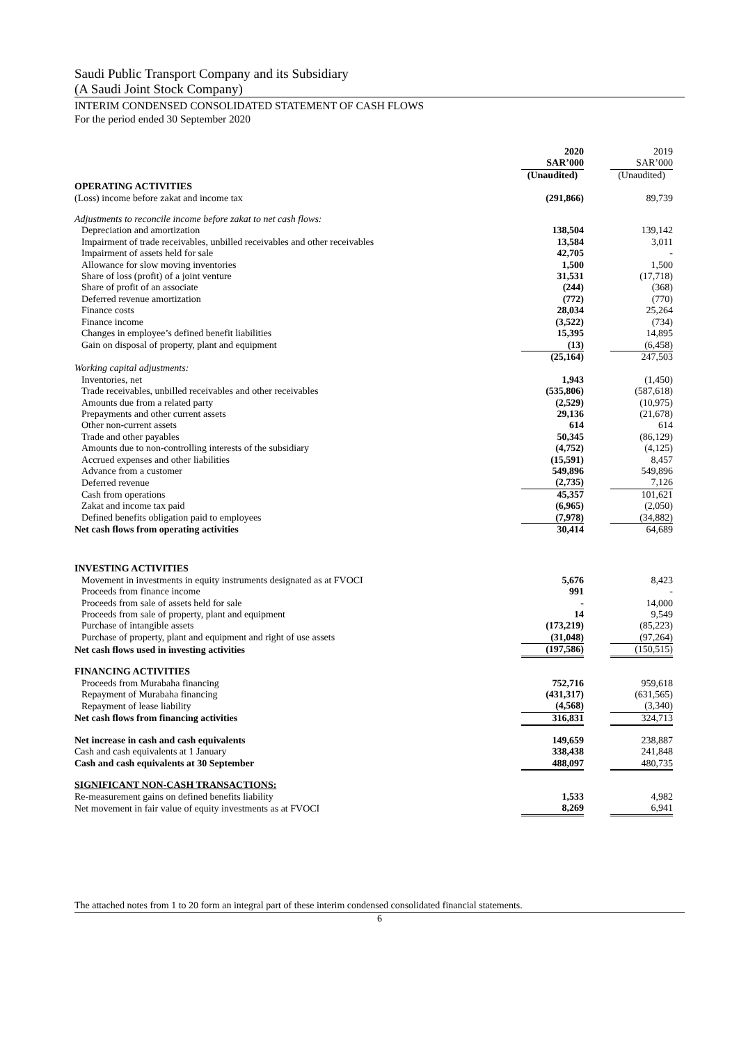Saudi Public Transport Company and its Subsidiary
(A Saudi Joint Stock Company)
INTERIM CONDENSED CONSOLIDATED STATEMENT OF CASH FLOWS
For the period ended 30 September 2020
| | 2020 SAR’000 | | 2019 SAR’000 |
| | (Unaudited) | | (Unaudited) |
| OPERATING ACTIVITIES | | | |
| (Loss) income before zakat and income tax | (291,866) | | 89,739 |
| Adjustments to reconcile income before zakat to net cash flows: | | | |
| Depreciation and amortization | 138,504 | | 139,142 |
| Impairment of trade receivables, unbilled receivables and other receivables | 13,584 | | 3,011 |
| Impairment of assets held for sale | 42,705 | | - |
| Allowance for slow moving inventories | 1,500 | | 1,500 |
| Share of loss (profit) of a joint venture | 31,531 | | (17,718) |
| Share of profit of an associate | (244) | | (368) |
| Deferred revenue amortization | (772) | | (770) |
| Finance costs | 28,034 | | 25,264 |
| Finance income | (3,522) | | (734) |
| Changes in employee’s defined benefit liabilities | 15,395 | | 14,895 |
| Gain on disposal of property, plant and equipment | (13) | | (6,458) |
| | (25,164) | | 247,503 |
| Working capital adjustments: | | | |
| Inventories, net | 1,943 | | (1,450) |
| Trade receivables, unbilled receivables and other receivables | (535,806) | | (587,618) |
| Amounts due from a related party | (2,529) | | (10,975) |
| Prepayments and other current assets | 29,136 | | (21,678) |
| Other non-current assets | 614 | | 614 |
| Trade and other payables | 50,345 | | (86,129) |
| Amounts due to non-controlling interests of the subsidiary | (4,752) | | (4,125) |
| Accrued expenses and other liabilities | (15,591) | | 8,457 |
| Advance from a customer | 549,896 | | 549,896 |
| Deferred revenue | (2,735) | | 7,126 |
| Cash from operations | 45,357 | | 101,621 |
| Zakat and income tax paid | (6,965) | | (2,050) |
| Defined benefits obligation paid to employees | (7,978) | | (34,882) |
| Net cash flows from operating activities | 30,414 | | 64,689 |
| INVESTING ACTIVITIES | | | |
| Movement in investments in equity instruments designated as at FVOCI | 5,676 | | 8,423 |
| Proceeds from finance income | 991 | | - |
| Proceeds from sale of assets held for sale | - | | 14,000 |
| Proceeds from sale of property, plant and equipment | 14 | | 9,549 |
| Purchase of intangible assets | (173,219) | | (85,223) |
| Purchase of property, plant and equipment and right of use assets | (31,048) | | (97,264) |
| Net cash flows used in investing activities | (197,586) | | (150,515) |
| FINANCING ACTIVITIES | | | |
| Proceeds from Murabaha financing | 752,716 | | 959,618 |
| Repayment of Murabaha financing | (431,317) | | (631,565) |
| Repayment of lease liability | (4,568) | | (3,340) |
| Net cash flows from financing activities | 316,831 | | 324,713 |
| Net increase in cash and cash equivalents | 149,659 | | 238,887 |
| Cash and cash equivalents at 1 January | 338,438 | | 241,848 |
| Cash and cash equivalents at 30 September | 488,097 | | 480,735 |
| SIGNIFICANT NON-CASH TRANSACTIONS: | | | |
| Re-measurement gains on defined benefits liability | 1,533 | | 4,982 |
| Net movement in fair value of equity investments as at FVOCI | 8,269 | | 6,941 |
The attached notes from 1 to 20 form an integral part of these interim condensed consolidated financial statements.
6